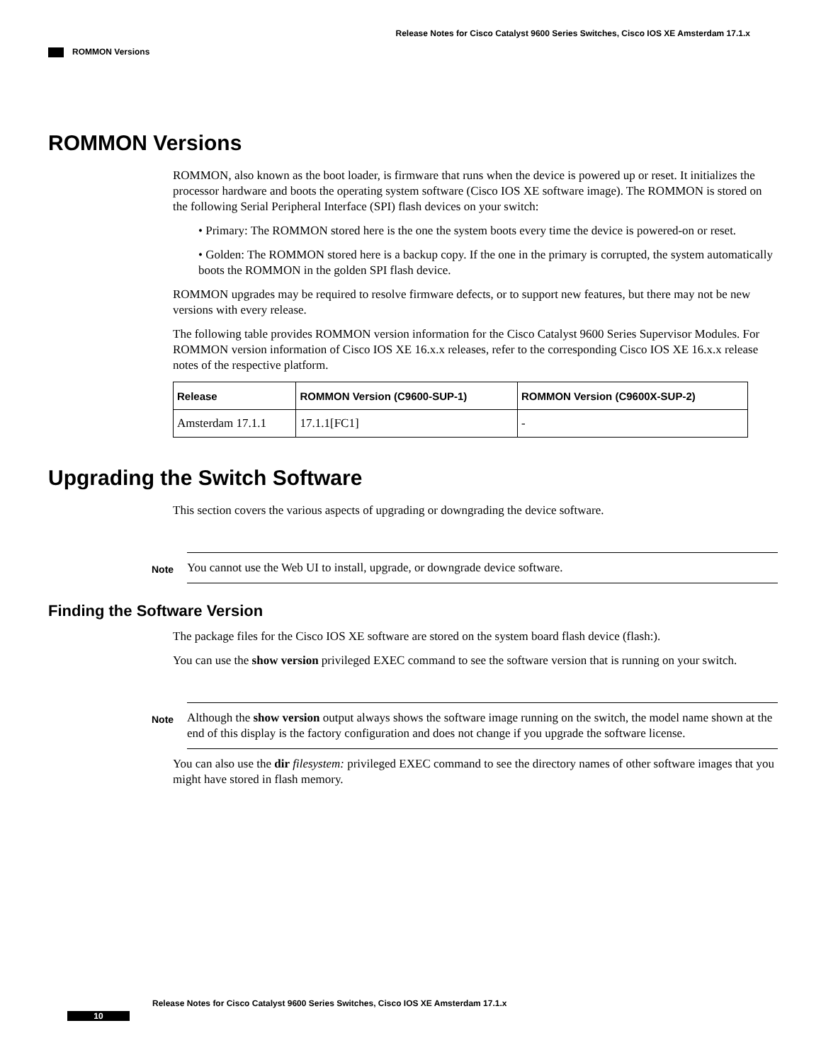Release Notes for Cisco Catalyst 9600 Series Switches, Cisco IOS XE Amsterdam 17.1.x
ROMMON Versions
ROMMON Versions
ROMMON, also known as the boot loader, is firmware that runs when the device is powered up or reset. It initializes the processor hardware and boots the operating system software (Cisco IOS XE software image). The ROMMON is stored on the following Serial Peripheral Interface (SPI) flash devices on your switch:
• Primary: The ROMMON stored here is the one the system boots every time the device is powered-on or reset.
• Golden: The ROMMON stored here is a backup copy. If the one in the primary is corrupted, the system automatically boots the ROMMON in the golden SPI flash device.
ROMMON upgrades may be required to resolve firmware defects, or to support new features, but there may not be new versions with every release.
The following table provides ROMMON version information for the Cisco Catalyst 9600 Series Supervisor Modules. For ROMMON version information of Cisco IOS XE 16.x.x releases, refer to the corresponding Cisco IOS XE 16.x.x release notes of the respective platform.
| Release | ROMMON Version (C9600-SUP-1) | ROMMON Version (C9600X-SUP-2) |
| --- | --- | --- |
| Amsterdam 17.1.1 | 17.1.1[FC1] | - |
Upgrading the Switch Software
This section covers the various aspects of upgrading or downgrading the device software.
Note
You cannot use the Web UI to install, upgrade, or downgrade device software.
Finding the Software Version
The package files for the Cisco IOS XE software are stored on the system board flash device (flash:).
You can use the show version privileged EXEC command to see the software version that is running on your switch.
Note
Although the show version output always shows the software image running on the switch, the model name shown at the end of this display is the factory configuration and does not change if you upgrade the software license.
You can also use the dir filesystem: privileged EXEC command to see the directory names of other software images that you might have stored in flash memory.
Release Notes for Cisco Catalyst 9600 Series Switches, Cisco IOS XE Amsterdam 17.1.x
10